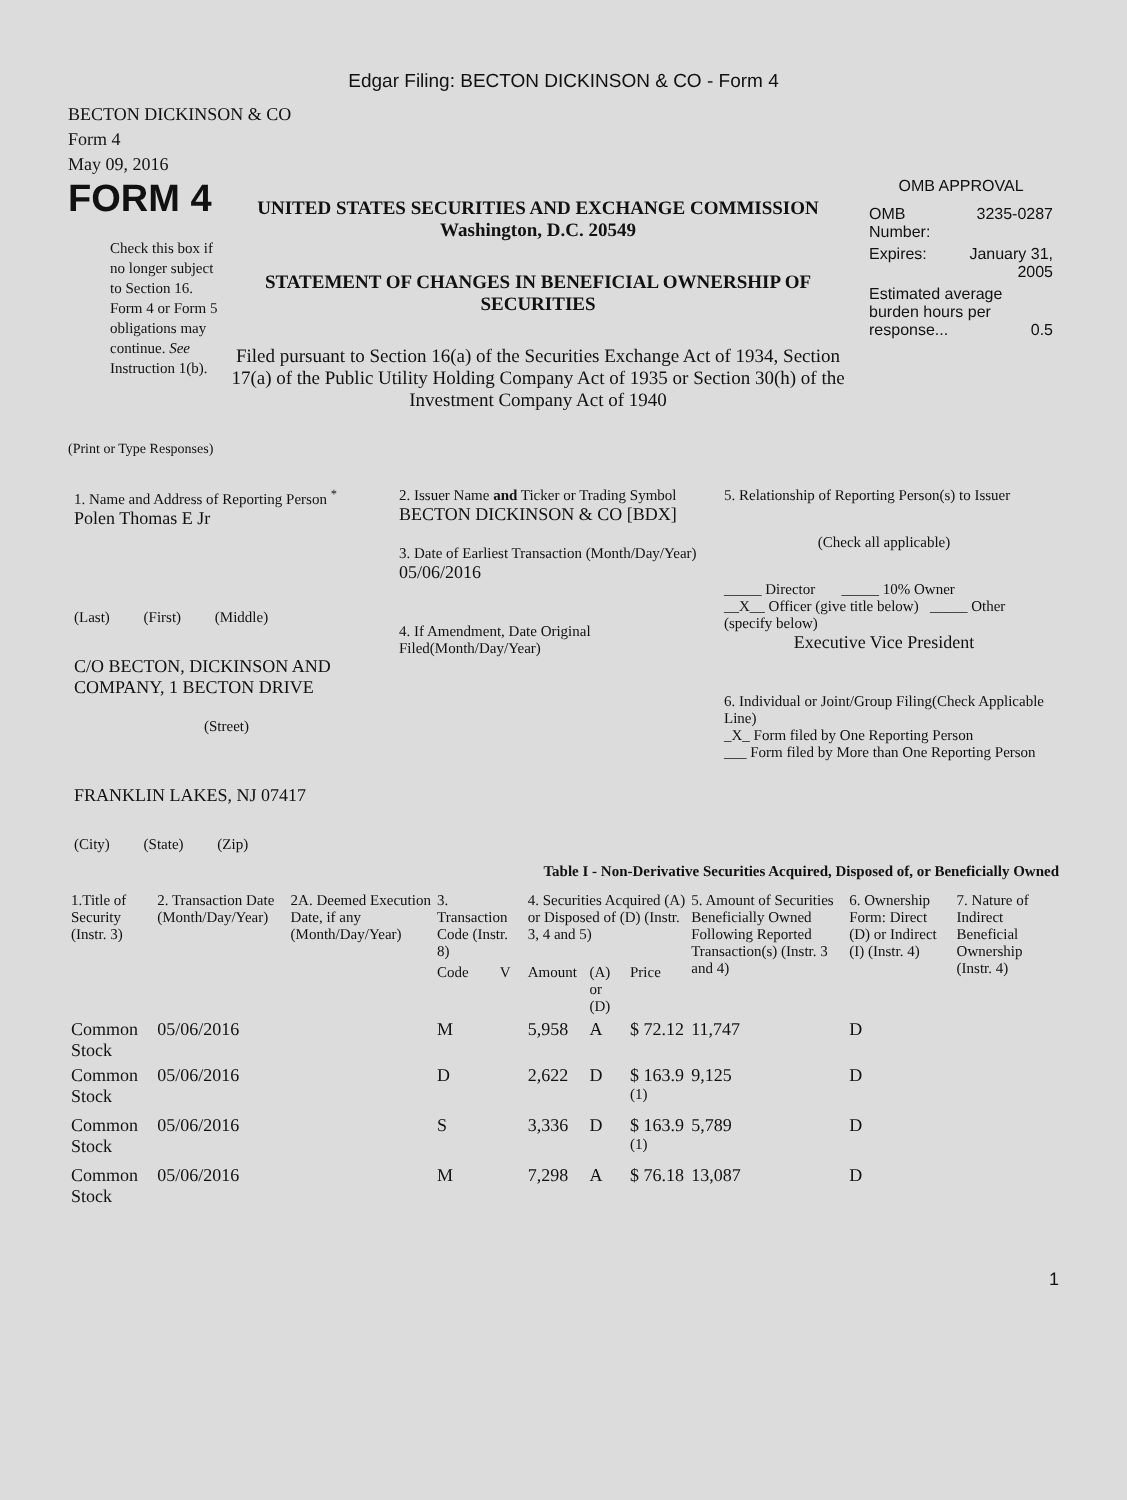Edgar Filing: BECTON DICKINSON & CO - Form 4
BECTON DICKINSON & CO
Form 4
May 09, 2016
FORM 4
Check this box if no longer subject to Section 16. Form 4 or Form 5 obligations may continue. See Instruction 1(b).
UNITED STATES SECURITIES AND EXCHANGE COMMISSION
Washington, D.C. 20549
STATEMENT OF CHANGES IN BENEFICIAL OWNERSHIP OF SECURITIES
Filed pursuant to Section 16(a) of the Securities Exchange Act of 1934, Section 17(a) of the Public Utility Holding Company Act of 1935 or Section 30(h) of the Investment Company Act of 1940
OMB APPROVAL
| OMB Number: | 3235-0287 |
| Expires: | January 31, 2005 |
| Estimated average burden hours per response... 0.5 | |
(Print or Type Responses)
1. Name and Address of Reporting Person <sup>*</sup>
Polen Thomas E Jr
(Last) (First) (Middle)
C/O BECTON, DICKINSON AND COMPANY, 1 BECTON DRIVE
(Street)
FRANKLIN LAKES, NJ 07417
(City) (State) (Zip)
2. Issuer Name and Ticker or Trading Symbol
BECTON DICKINSON & CO [BDX]
3. Date of Earliest Transaction (Month/Day/Year)
05/06/2016
4. If Amendment, Date Original Filed(Month/Day/Year)
5. Relationship of Reporting Person(s) to Issuer
(Check all applicable)
_____ Director _____ 10% Owner
__X__ Officer (give title below) _____ Other (specify below)
Executive Vice President
6. Individual or Joint/Group Filing(Check Applicable Line)
_X_ Form filed by One Reporting Person
___ Form filed by More than One Reporting Person
Table I - Non-Derivative Securities Acquired, Disposed of, or Beneficially Owned
| 1.Title of Security (Instr. 3) | 2. Transaction Date (Month/Day/Year) | 2A. Deemed Execution Date, if any (Month/Day/Year) | 3. Transaction Code (Instr. 8) | | 4. Securities Acquired (A) or Disposed of (D) (Instr. 3, 4 and 5) | | | 5. Amount of Securities Beneficially Owned Following Reported Transaction(s) (Instr. 3 and 4) | 6. Ownership Form: Direct (D) or Indirect (I) (Instr. 4) | 7. Nature of Indirect Beneficial Ownership (Instr. 4) |
| --- | --- | --- | --- | --- | --- | --- | --- | --- | --- | --- |
| | | | Code | V | Amount | (A) or (D) | Price | | | |
| Common Stock | 05/06/2016 | | M | | 5,958 | A | $ 72.12 | 11,747 | D | |
| Common Stock | 05/06/2016 | | D | | 2,622 | D | $ 163.9 <sup>(1)</sup> | 9,125 | D | |
| Common Stock | 05/06/2016 | | S | | 3,336 | D | $ 163.9 <sup>(1)</sup> | 5,789 | D | |
| Common Stock | 05/06/2016 | | M | | 7,298 | A | $ 76.18 | 13,087 | D | |
1